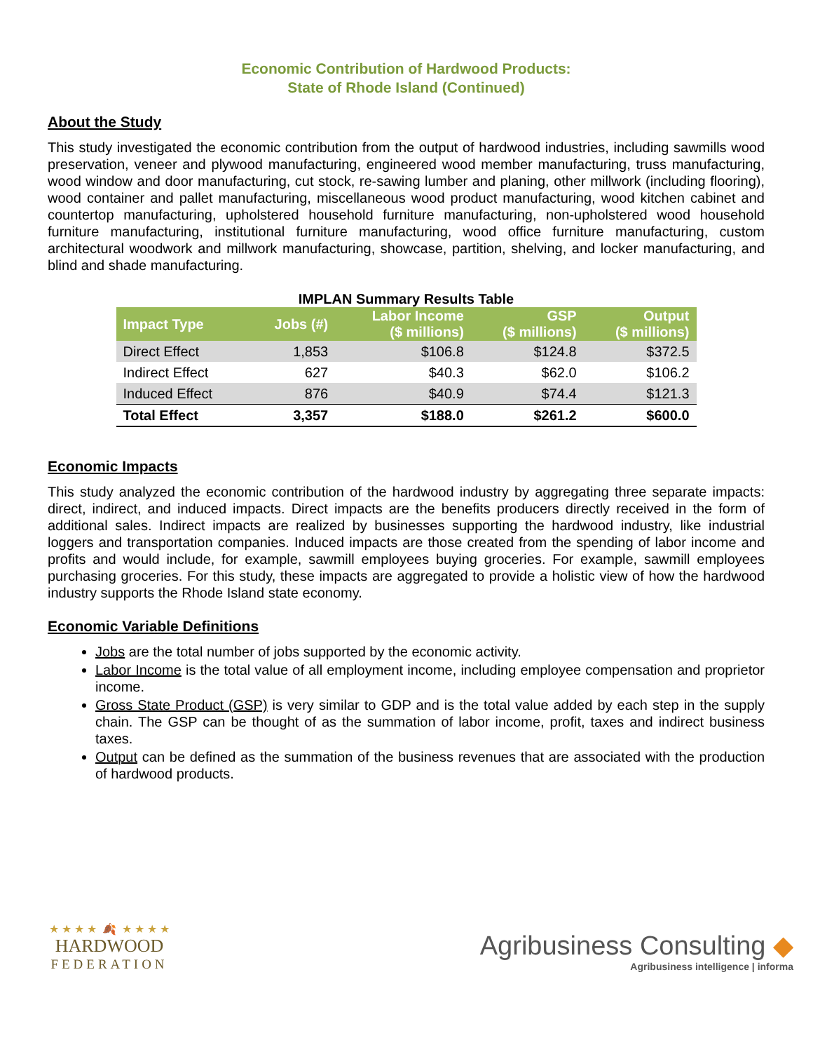Economic Contribution of Hardwood Products:
State of Rhode Island (Continued)
About the Study
This study investigated the economic contribution from the output of hardwood industries, including sawmills wood preservation, veneer and plywood manufacturing, engineered wood member manufacturing, truss manufacturing, wood window and door manufacturing, cut stock, re-sawing lumber and planing, other millwork (including flooring), wood container and pallet manufacturing, miscellaneous wood product manufacturing, wood kitchen cabinet and countertop manufacturing, upholstered household furniture manufacturing, non-upholstered wood household furniture manufacturing, institutional furniture manufacturing, wood office furniture manufacturing, custom architectural woodwork and millwork manufacturing, showcase, partition, shelving, and locker manufacturing, and blind and shade manufacturing.
IMPLAN Summary Results Table
| Impact Type | Jobs (#) | Labor Income ($ millions) | GSP ($ millions) | Output ($ millions) |
| --- | --- | --- | --- | --- |
| Direct Effect | 1,853 | $106.8 | $124.8 | $372.5 |
| Indirect Effect | 627 | $40.3 | $62.0 | $106.2 |
| Induced Effect | 876 | $40.9 | $74.4 | $121.3 |
| Total Effect | 3,357 | $188.0 | $261.2 | $600.0 |
Economic Impacts
This study analyzed the economic contribution of the hardwood industry by aggregating three separate impacts: direct, indirect, and induced impacts. Direct impacts are the benefits producers directly received in the form of additional sales. Indirect impacts are realized by businesses supporting the hardwood industry, like industrial loggers and transportation companies. Induced impacts are those created from the spending of labor income and profits and would include, for example, sawmill employees buying groceries. For example, sawmill employees purchasing groceries. For this study, these impacts are aggregated to provide a holistic view of how the hardwood industry supports the Rhode Island state economy.
Economic Variable Definitions
Jobs are the total number of jobs supported by the economic activity.
Labor Income is the total value of all employment income, including employee compensation and proprietor income.
Gross State Product (GSP) is very similar to GDP and is the total value added by each step in the supply chain. The GSP can be thought of as the summation of labor income, profit, taxes and indirect business taxes.
Output can be defined as the summation of the business revenues that are associated with the production of hardwood products.
★ ★ ★ ★ 🍂 ★ ★ ★ ★
HARDWOOD
FEDERATION
Agribusiness Consulting ◆
Agribusiness intelligence | informa